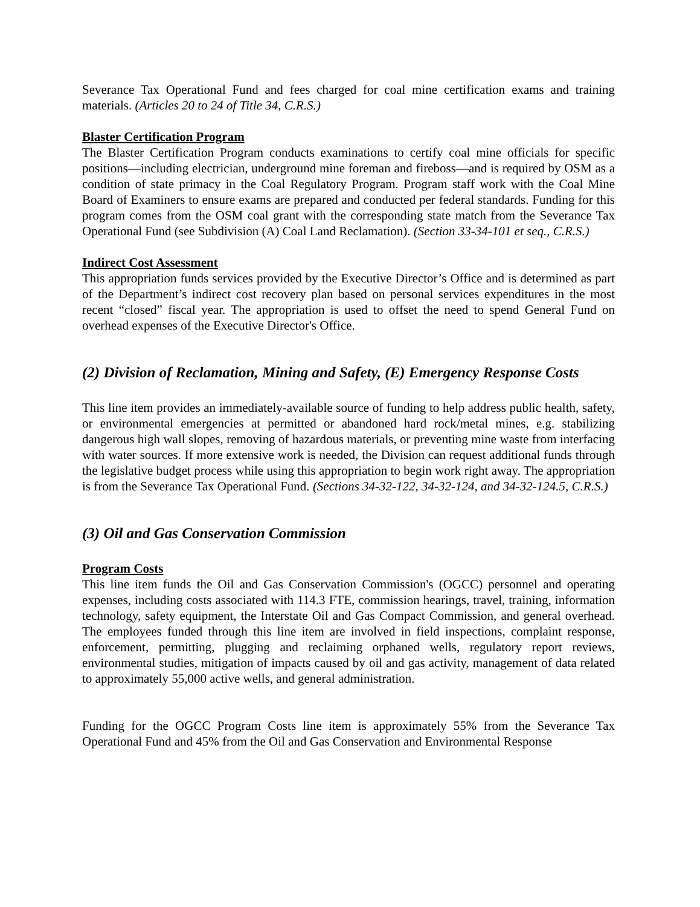Severance Tax Operational Fund and fees charged for coal mine certification exams and training materials. (Articles 20 to 24 of Title 34, C.R.S.)
Blaster Certification Program
The Blaster Certification Program conducts examinations to certify coal mine officials for specific positions—including electrician, underground mine foreman and fireboss—and is required by OSM as a condition of state primacy in the Coal Regulatory Program. Program staff work with the Coal Mine Board of Examiners to ensure exams are prepared and conducted per federal standards. Funding for this program comes from the OSM coal grant with the corresponding state match from the Severance Tax Operational Fund (see Subdivision (A) Coal Land Reclamation). (Section 33-34-101 et seq., C.R.S.)
Indirect Cost Assessment
This appropriation funds services provided by the Executive Director’s Office and is determined as part of the Department’s indirect cost recovery plan based on personal services expenditures in the most recent “closed” fiscal year. The appropriation is used to offset the need to spend General Fund on overhead expenses of the Executive Director's Office.
(2) Division of Reclamation, Mining and Safety, (E) Emergency Response Costs
This line item provides an immediately-available source of funding to help address public health, safety, or environmental emergencies at permitted or abandoned hard rock/metal mines, e.g. stabilizing dangerous high wall slopes, removing of hazardous materials, or preventing mine waste from interfacing with water sources. If more extensive work is needed, the Division can request additional funds through the legislative budget process while using this appropriation to begin work right away. The appropriation is from the Severance Tax Operational Fund. (Sections 34-32-122, 34-32-124, and 34-32-124.5, C.R.S.)
(3) Oil and Gas Conservation Commission
Program Costs
This line item funds the Oil and Gas Conservation Commission's (OGCC) personnel and operating expenses, including costs associated with 114.3 FTE, commission hearings, travel, training, information technology, safety equipment, the Interstate Oil and Gas Compact Commission, and general overhead. The employees funded through this line item are involved in field inspections, complaint response, enforcement, permitting, plugging and reclaiming orphaned wells, regulatory report reviews, environmental studies, mitigation of impacts caused by oil and gas activity, management of data related to approximately 55,000 active wells, and general administration.
Funding for the OGCC Program Costs line item is approximately 55% from the Severance Tax Operational Fund and 45% from the Oil and Gas Conservation and Environmental Response